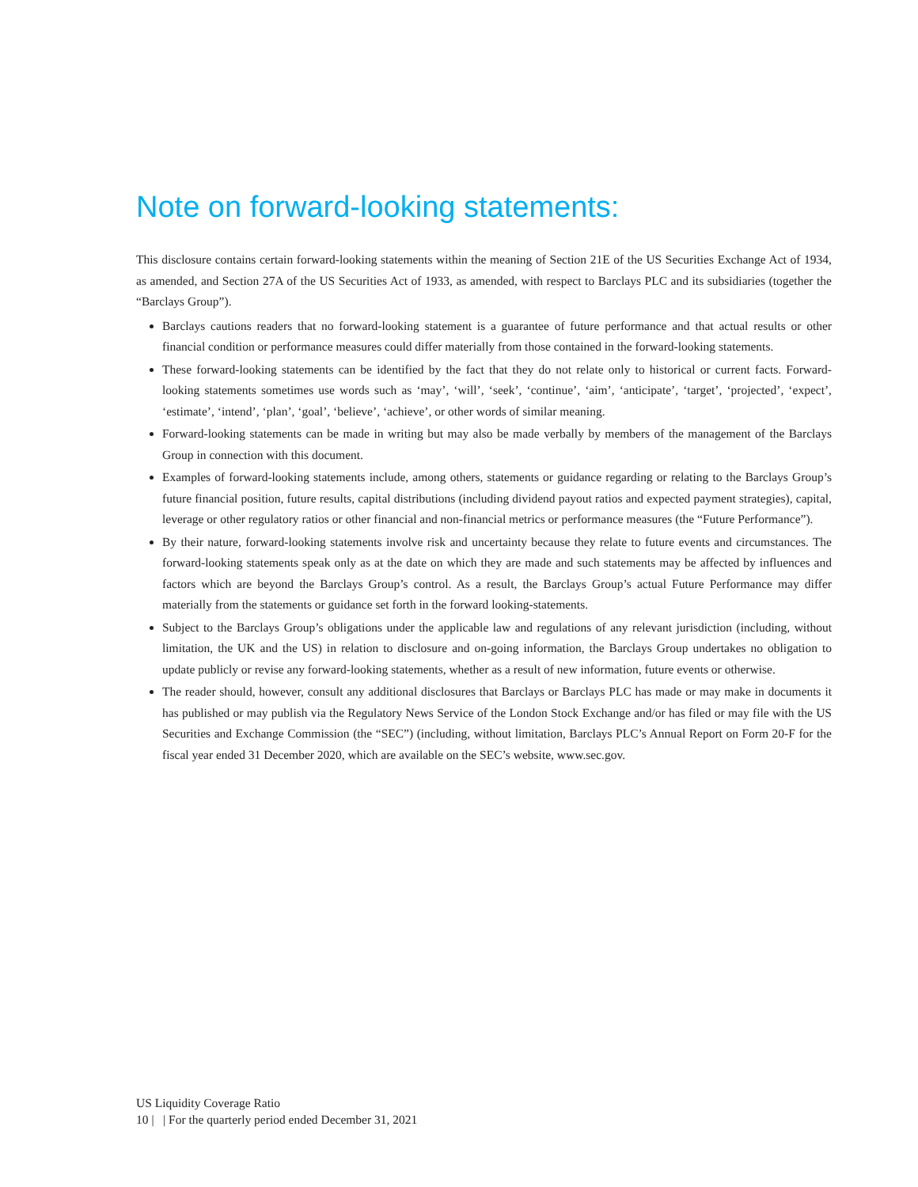Note on forward-looking statements:
This disclosure contains certain forward-looking statements within the meaning of Section 21E of the US Securities Exchange Act of 1934, as amended, and Section 27A of the US Securities Act of 1933, as amended, with respect to Barclays PLC and its subsidiaries (together the “Barclays Group”).
Barclays cautions readers that no forward-looking statement is a guarantee of future performance and that actual results or other financial condition or performance measures could differ materially from those contained in the forward-looking statements.
These forward-looking statements can be identified by the fact that they do not relate only to historical or current facts. Forward-looking statements sometimes use words such as ‘may’, ‘will’, ‘seek’, ‘continue’, ‘aim’, ‘anticipate’, ‘target’, ‘projected’, ‘expect’, ‘estimate’, ‘intend’, ‘plan’, ‘goal’, ‘believe’, ‘achieve’, or other words of similar meaning.
Forward-looking statements can be made in writing but may also be made verbally by members of the management of the Barclays Group in connection with this document.
Examples of forward-looking statements include, among others, statements or guidance regarding or relating to the Barclays Group’s future financial position, future results, capital distributions (including dividend payout ratios and expected payment strategies), capital, leverage or other regulatory ratios or other financial and non-financial metrics or performance measures (the “Future Performance”).
By their nature, forward-looking statements involve risk and uncertainty because they relate to future events and circumstances. The forward-looking statements speak only as at the date on which they are made and such statements may be affected by influences and factors which are beyond the Barclays Group’s control. As a result, the Barclays Group’s actual Future Performance may differ materially from the statements or guidance set forth in the forward looking-statements.
Subject to the Barclays Group’s obligations under the applicable law and regulations of any relevant jurisdiction (including, without limitation, the UK and the US) in relation to disclosure and on-going information, the Barclays Group undertakes no obligation to update publicly or revise any forward-looking statements, whether as a result of new information, future events or otherwise.
The reader should, however, consult any additional disclosures that Barclays or Barclays PLC has made or may make in documents it has published or may publish via the Regulatory News Service of the London Stock Exchange and/or has filed or may file with the US Securities and Exchange Commission (the “SEC”) (including, without limitation, Barclays PLC’s Annual Report on Form 20-F for the fiscal year ended 31 December 2020, which are available on the SEC’s website, www.sec.gov.
US Liquidity Coverage Ratio
10 | | For the quarterly period ended December 31, 2021